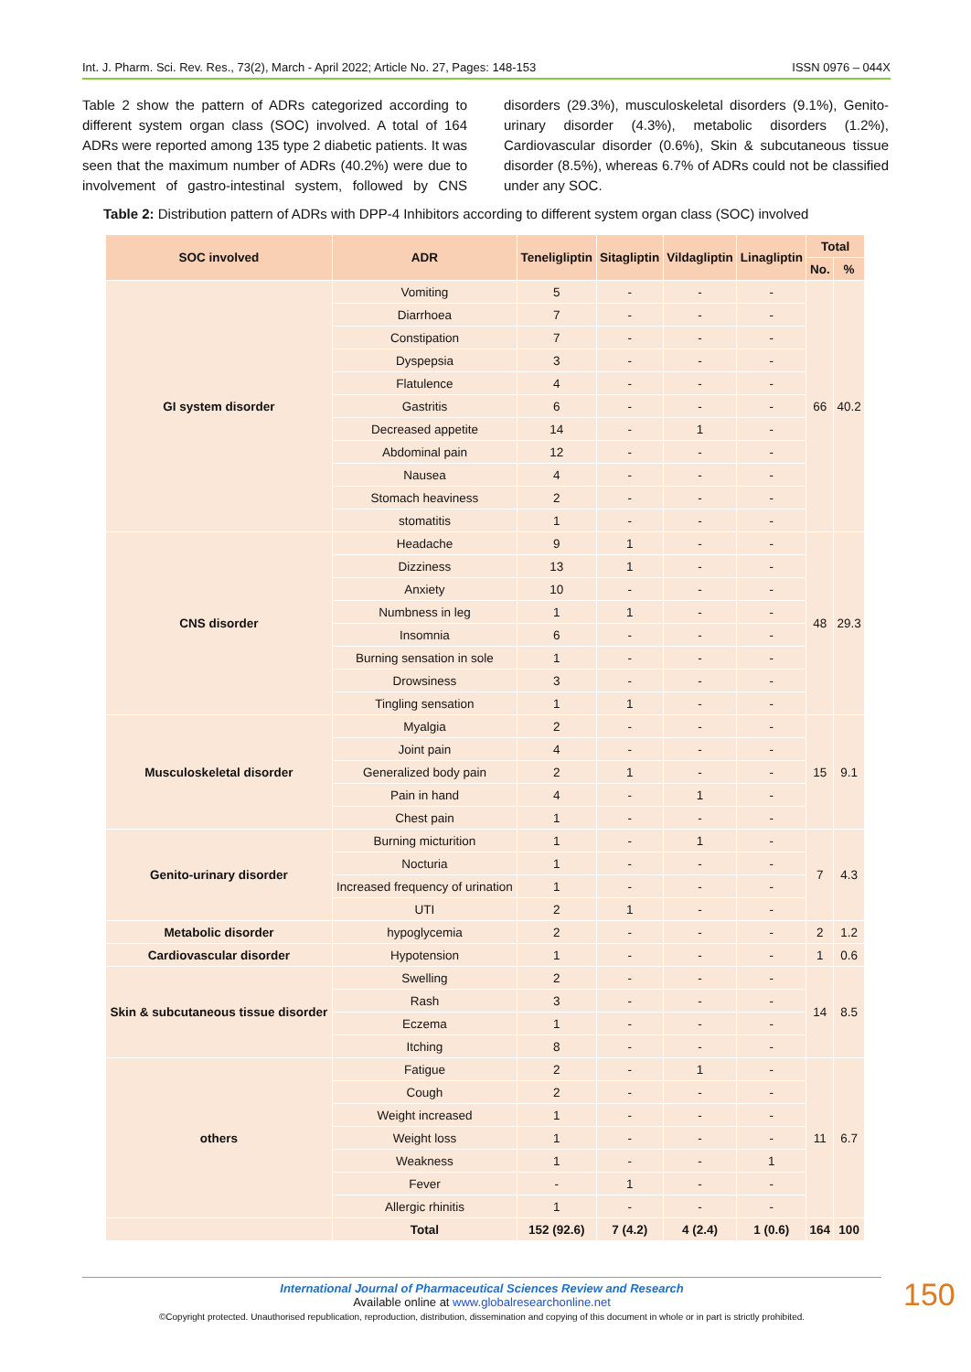Int. J. Pharm. Sci. Rev. Res., 73(2), March - April 2022; Article No. 27, Pages: 148-153 ISSN 0976 – 044X
Table 2 show the pattern of ADRs categorized according to different system organ class (SOC) involved. A total of 164 ADRs were reported among 135 type 2 diabetic patients. It was seen that the maximum number of ADRs (40.2%) were due to involvement of gastro-intestinal system, followed by CNS disorders (29.3%), musculoskeletal disorders (9.1%), Genito-urinary disorder (4.3%), metabolic disorders (1.2%), Cardiovascular disorder (0.6%), Skin & subcutaneous tissue disorder (8.5%), whereas 6.7% of ADRs could not be classified under any SOC.
Table 2: Distribution pattern of ADRs with DPP-4 Inhibitors according to different system organ class (SOC) involved
| SOC involved | ADR | Teneligliptin | Sitagliptin | Vildagliptin | Linagliptin | Total | |
| --- | --- | --- | --- | --- | --- | --- | --- |
| | | | | | | No. | % |
| GI system disorder | Vomiting | 5 | - | - | - | 66 | 40.2 |
| | Diarrhoea | 7 | - | - | - | | |
| | Constipation | 7 | - | - | - | | |
| | Dyspepsia | 3 | - | - | - | | |
| | Flatulence | 4 | - | - | - | | |
| | Gastritis | 6 | - | - | - | | |
| | Decreased appetite | 14 | - | 1 | - | | |
| | Abdominal pain | 12 | - | - | - | | |
| | Nausea | 4 | - | - | - | | |
| | Stomach heaviness | 2 | - | - | - | | |
| | stomatitis | 1 | - | - | - | | |
| CNS disorder | Headache | 9 | 1 | - | - | 48 | 29.3 |
| | Dizziness | 13 | 1 | - | - | | |
| | Anxiety | 10 | - | - | - | | |
| | Numbness in leg | 1 | 1 | - | - | | |
| | Insomnia | 6 | - | - | - | | |
| | Burning sensation in sole | 1 | - | - | - | | |
| | Drowsiness | 3 | - | - | - | | |
| | Tingling sensation | 1 | 1 | - | - | | |
| Musculoskeletal disorder | Myalgia | 2 | - | - | - | 15 | 9.1 |
| | Joint pain | 4 | - | - | - | | |
| | Generalized body pain | 2 | 1 | - | - | | |
| | Pain in hand | 4 | - | 1 | - | | |
| | Chest pain | 1 | - | - | - | | |
| Genito-urinary disorder | Burning micturition | 1 | - | 1 | - | 7 | 4.3 |
| | Nocturia | 1 | - | - | - | | |
| | Increased frequency of urination | 1 | - | - | - | | |
| | UTI | 2 | 1 | - | - | | |
| Metabolic disorder | hypoglycemia | 2 | - | - | - | 2 | 1.2 |
| Cardiovascular disorder | Hypotension | 1 | - | - | - | 1 | 0.6 |
| Skin & subcutaneous tissue disorder | Swelling | 2 | - | - | - | 14 | 8.5 |
| | Rash | 3 | - | - | - | | |
| | Eczema | 1 | - | - | - | | |
| | Itching | 8 | - | - | - | | |
| others | Fatigue | 2 | - | 1 | - | 11 | 6.7 |
| | Cough | 2 | - | - | - | | |
| | Weight increased | 1 | - | - | - | | |
| | Weight loss | 1 | - | - | - | | |
| | Weakness | 1 | - | - | 1 | | |
| | Fever | - | 1 | - | - | | |
| | Allergic rhinitis | 1 | - | - | - | | |
| | Total | 152 (92.6) | 7 (4.2) | 4 (2.4) | 1 (0.6) | 164 | 100 |
International Journal of Pharmaceutical Sciences Review and Research
Available online at www.globalresearchonline.net
©Copyright protected. Unauthorised republication, reproduction, distribution, dissemination and copying of this document in whole or in part is strictly prohibited.
150